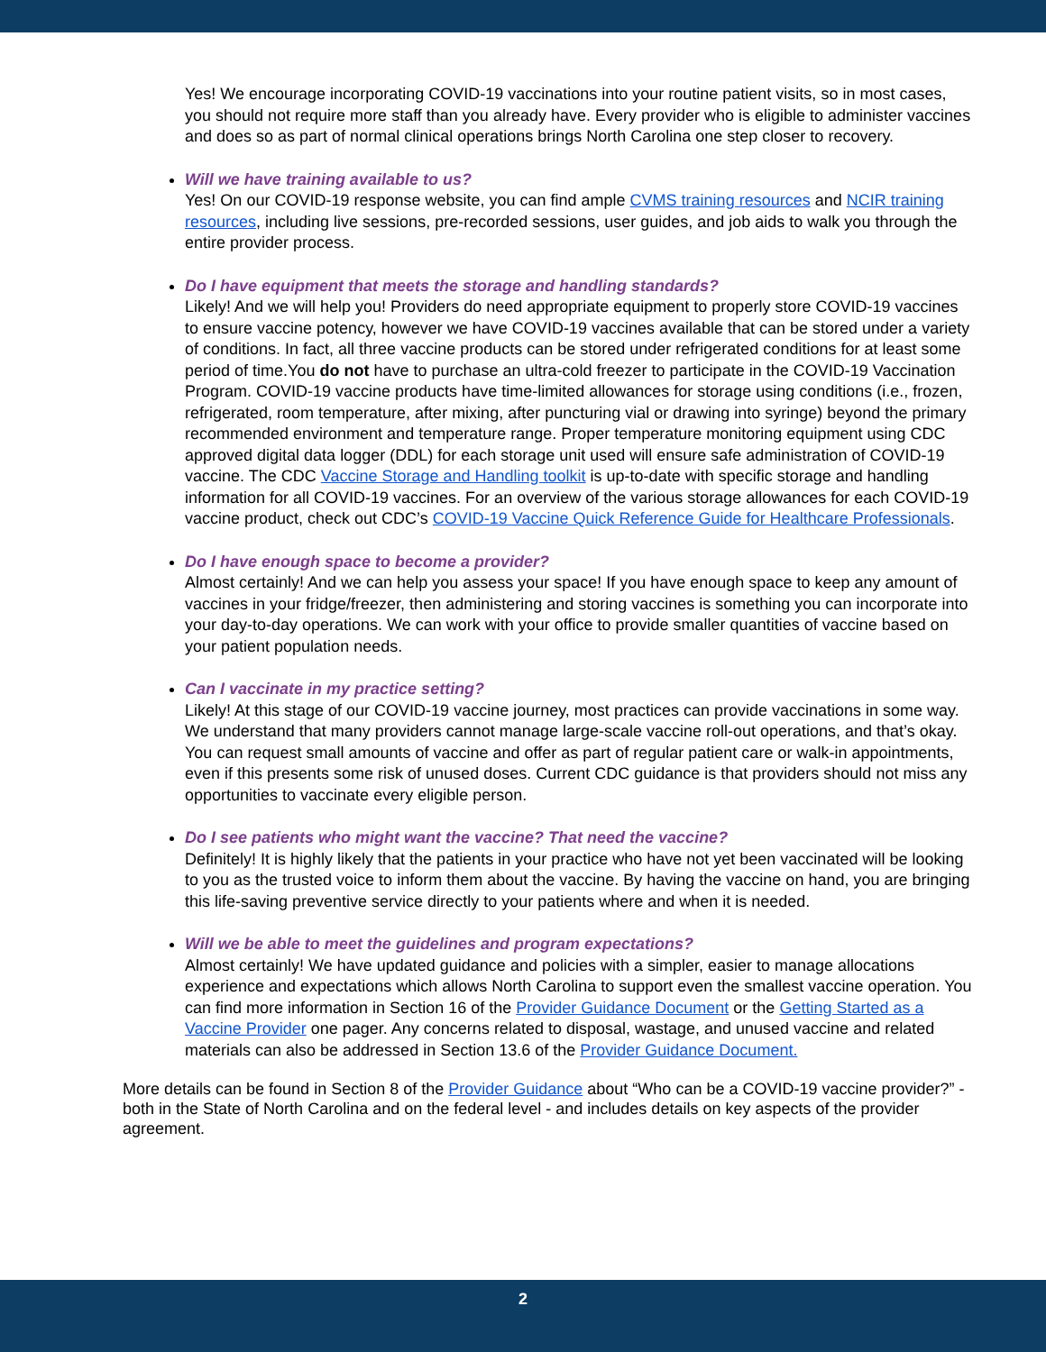Yes! We encourage incorporating COVID-19 vaccinations into your routine patient visits, so in most cases, you should not require more staff than you already have. Every provider who is eligible to administer vaccines and does so as part of normal clinical operations brings North Carolina one step closer to recovery.
Will we have training available to us?
Yes! On our COVID-19 response website, you can find ample CVMS training resources and NCIR training resources, including live sessions, pre-recorded sessions, user guides, and job aids to walk you through the entire provider process.
Do I have equipment that meets the storage and handling standards?
Likely! And we will help you! Providers do need appropriate equipment to properly store COVID-19 vaccines to ensure vaccine potency, however we have COVID-19 vaccines available that can be stored under a variety of conditions. In fact, all three vaccine products can be stored under refrigerated conditions for at least some period of time.You do not have to purchase an ultra-cold freezer to participate in the COVID-19 Vaccination Program. COVID-19 vaccine products have time-limited allowances for storage using conditions (i.e., frozen, refrigerated, room temperature, after mixing, after puncturing vial or drawing into syringe) beyond the primary recommended environment and temperature range. Proper temperature monitoring equipment using CDC approved digital data logger (DDL) for each storage unit used will ensure safe administration of COVID-19 vaccine. The CDC Vaccine Storage and Handling toolkit is up-to-date with specific storage and handling information for all COVID-19 vaccines. For an overview of the various storage allowances for each COVID-19 vaccine product, check out CDC’s COVID-19 Vaccine Quick Reference Guide for Healthcare Professionals.
Do I have enough space to become a provider?
Almost certainly! And we can help you assess your space! If you have enough space to keep any amount of vaccines in your fridge/freezer, then administering and storing vaccines is something you can incorporate into your day-to-day operations. We can work with your office to provide smaller quantities of vaccine based on your patient population needs.
Can I vaccinate in my practice setting?
Likely! At this stage of our COVID-19 vaccine journey, most practices can provide vaccinations in some way. We understand that many providers cannot manage large-scale vaccine roll-out operations, and that’s okay. You can request small amounts of vaccine and offer as part of regular patient care or walk-in appointments, even if this presents some risk of unused doses. Current CDC guidance is that providers should not miss any opportunities to vaccinate every eligible person.
Do I see patients who might want the vaccine? That need the vaccine?
Definitely! It is highly likely that the patients in your practice who have not yet been vaccinated will be looking to you as the trusted voice to inform them about the vaccine. By having the vaccine on hand, you are bringing this life-saving preventive service directly to your patients where and when it is needed.
Will we be able to meet the guidelines and program expectations?
Almost certainly! We have updated guidance and policies with a simpler, easier to manage allocations experience and expectations which allows North Carolina to support even the smallest vaccine operation. You can find more information in Section 16 of the Provider Guidance Document or the Getting Started as a Vaccine Provider one pager. Any concerns related to disposal, wastage, and unused vaccine and related materials can also be addressed in Section 13.6 of the Provider Guidance Document.
More details can be found in Section 8 of the Provider Guidance about “Who can be a COVID-19 vaccine provider?” - both in the State of North Carolina and on the federal level - and includes details on key aspects of the provider agreement.
2